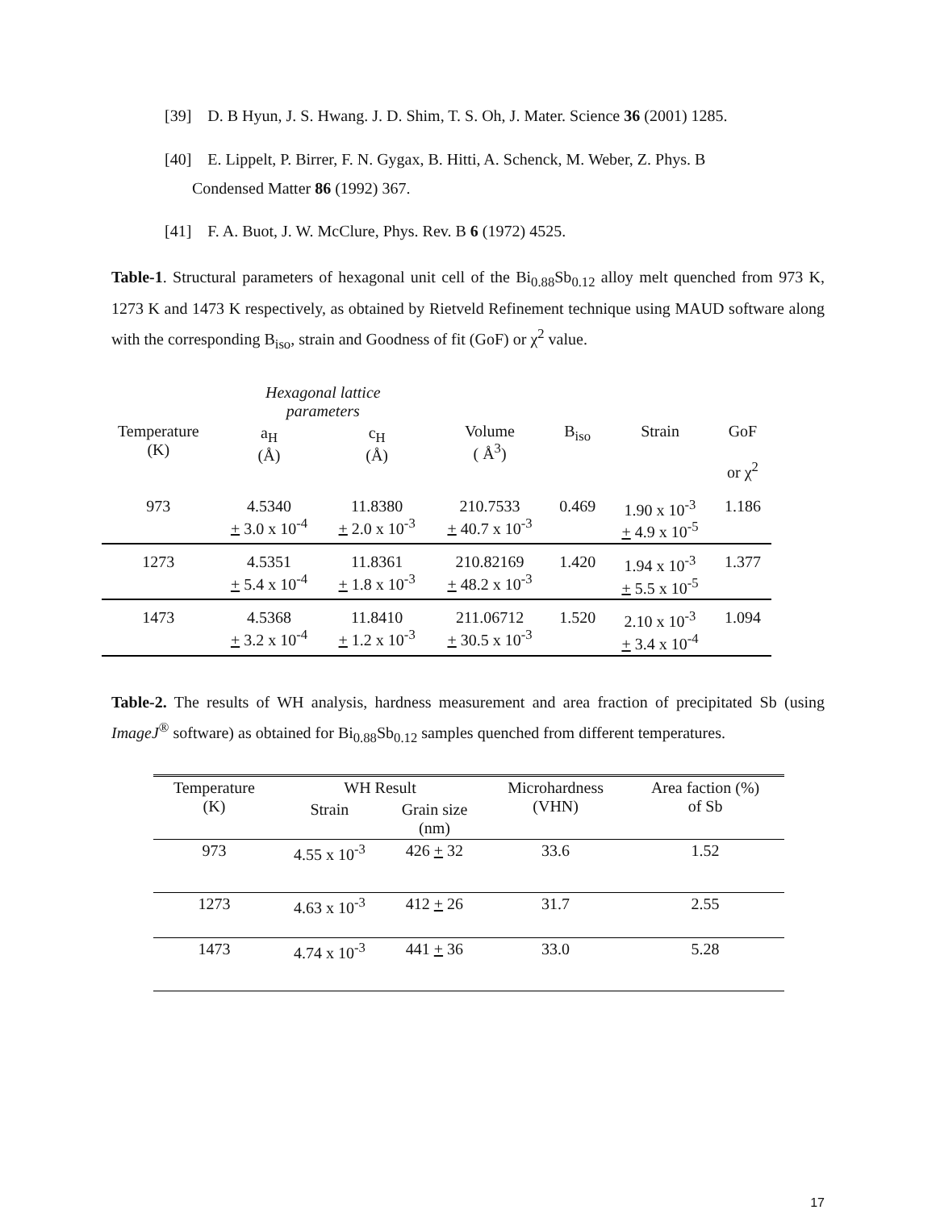[39] D. B Hyun, J. S. Hwang. J. D. Shim, T. S. Oh, J. Mater. Science 36 (2001) 1285.
[40] E. Lippelt, P. Birrer, F. N. Gygax, B. Hitti, A. Schenck, M. Weber, Z. Phys. B
Condensed Matter 86 (1992) 367.
[41] F. A. Buot, J. W. McClure, Phys. Rev. B 6 (1972) 4525.
Table-1. Structural parameters of hexagonal unit cell of the Bi<sub>0.88</sub>Sb<sub>0.12</sub> alloy melt quenched from 973 K, 1273 K and 1473 K respectively, as obtained by Rietveld Refinement technique using MAUD software along with the corresponding B<sub>iso</sub>, strain and Goodness of fit (GoF) or χ<sup>2</sup> value.
| Temperature (K) | Hexagonal lattice parameters | | Volume ( Å<sup>3</sup>) | B<sub>iso</sub> | Strain | GoF or χ<sup>2</sup> |
| --- | --- | --- | --- | --- | --- | --- |
| | a<sub>H</sub> (Å) | c<sub>H</sub> (Å) | | | | |
| 973 | 4.5340 + 3.0 x 10<sup>-4</sup> | 11.8380 + 2.0 x 10<sup>-3</sup> | 210.7533 + 40.7 x 10<sup>-3</sup> | 0.469 | 1.90 x 10<sup>-3</sup> + 4.9 x 10<sup>-5</sup> | 1.186 |
| 1273 | 4.5351 + 5.4 x 10<sup>-4</sup> | 11.8361 + 1.8 x 10<sup>-3</sup> | 210.82169 + 48.2 x 10<sup>-3</sup> | 1.420 | 1.94 x 10<sup>-3</sup> + 5.5 x 10<sup>-5</sup> | 1.377 |
| 1473 | 4.5368 + 3.2 x 10<sup>-4</sup> | 11.8410 + 1.2 x 10<sup>-3</sup> | 211.06712 + 30.5 x 10<sup>-3</sup> | 1.520 | 2.10 x 10<sup>-3</sup> + 3.4 x 10<sup>-4</sup> | 1.094 |
Table-2. The results of WH analysis, hardness measurement and area fraction of precipitated Sb (using ImageJ<sup>®</sup> software) as obtained for Bi<sub>0.88</sub>Sb<sub>0.12</sub> samples quenched from different temperatures.
| Temperature (K) | WH Result | | Microhardness (VHN) | Area faction (%) of Sb |
| --- | --- | --- | --- | --- |
| | Strain | Grain size (nm) | | |
| 973 | 4.55 x 10<sup>-3</sup> | 426 + 32 | 33.6 | 1.52 |
| 1273 | 4.63 x 10<sup>-3</sup> | 412 + 26 | 31.7 | 2.55 |
| 1473 | 4.74 x 10<sup>-3</sup> | 441 + 36 | 33.0 | 5.28 |
17